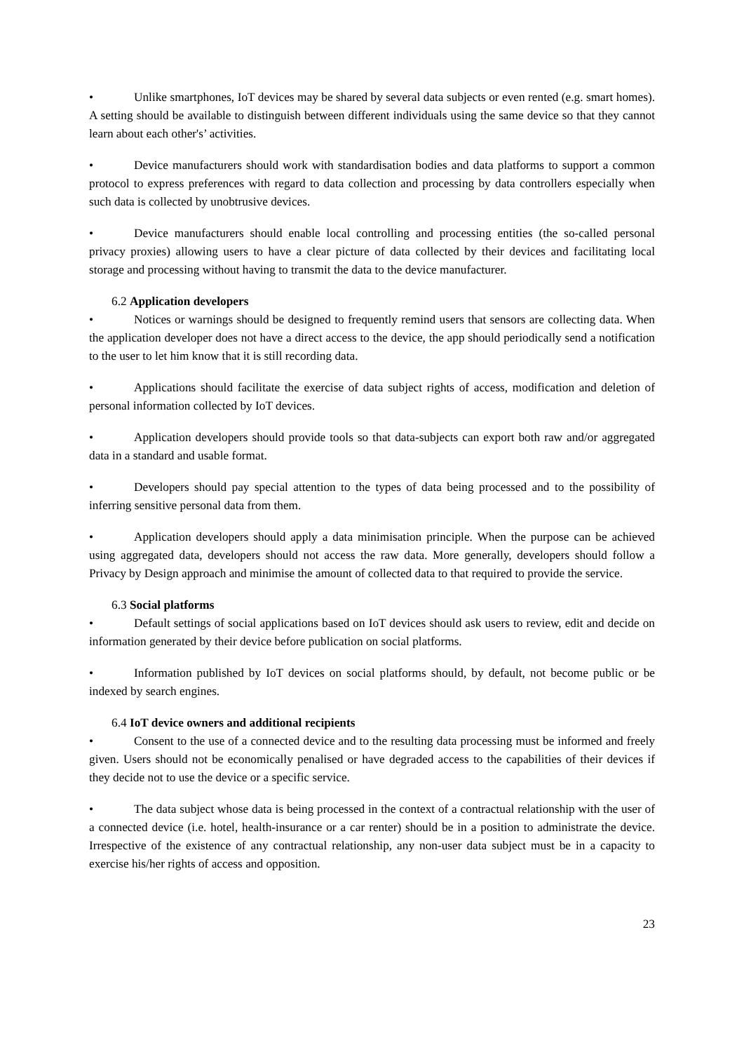• Unlike smartphones, IoT devices may be shared by several data subjects or even rented (e.g. smart homes). A setting should be available to distinguish between different individuals using the same device so that they cannot learn about each other's’ activities.
• Device manufacturers should work with standardisation bodies and data platforms to support a common protocol to express preferences with regard to data collection and processing by data controllers especially when such data is collected by unobtrusive devices.
• Device manufacturers should enable local controlling and processing entities (the so-called personal privacy proxies) allowing users to have a clear picture of data collected by their devices and facilitating local storage and processing without having to transmit the data to the device manufacturer.
6.2 Application developers
• Notices or warnings should be designed to frequently remind users that sensors are collecting data. When the application developer does not have a direct access to the device, the app should periodically send a notification to the user to let him know that it is still recording data.
• Applications should facilitate the exercise of data subject rights of access, modification and deletion of personal information collected by IoT devices.
• Application developers should provide tools so that data-subjects can export both raw and/or aggregated data in a standard and usable format.
• Developers should pay special attention to the types of data being processed and to the possibility of inferring sensitive personal data from them.
• Application developers should apply a data minimisation principle. When the purpose can be achieved using aggregated data, developers should not access the raw data. More generally, developers should follow a Privacy by Design approach and minimise the amount of collected data to that required to provide the service.
6.3 Social platforms
• Default settings of social applications based on IoT devices should ask users to review, edit and decide on information generated by their device before publication on social platforms.
• Information published by IoT devices on social platforms should, by default, not become public or be indexed by search engines.
6.4 IoT device owners and additional recipients
• Consent to the use of a connected device and to the resulting data processing must be informed and freely given. Users should not be economically penalised or have degraded access to the capabilities of their devices if they decide not to use the device or a specific service.
• The data subject whose data is being processed in the context of a contractual relationship with the user of a connected device (i.e. hotel, health-insurance or a car renter) should be in a position to administrate the device. Irrespective of the existence of any contractual relationship, any non-user data subject must be in a capacity to exercise his/her rights of access and opposition.
23